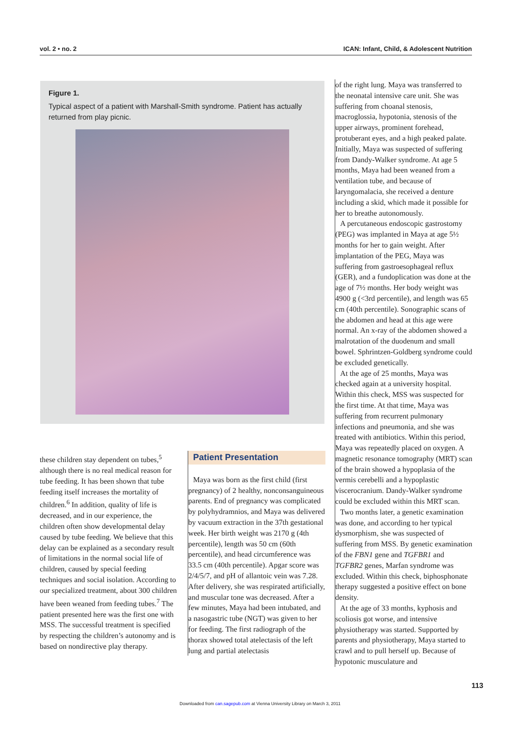vol. 2 • no. 2 ICAN: Infant, Child, & Adolescent Nutrition
Figure 1.
Typical aspect of a patient with Marshall-Smith syndrome. Patient has actually returned from play picnic.
these children stay dependent on tubes,<sup>5</sup> although there is no real medical reason for tube feeding. It has been shown that tube feeding itself increases the mortality of children.<sup>6</sup> In addition, quality of life is decreased, and in our experience, the children often show developmental delay caused by tube feeding. We believe that this delay can be explained as a secondary result of limitations in the normal social life of children, caused by special feeding techniques and social isolation. According to our specialized treatment, about 300 children have been weaned from feeding tubes.<sup>7</sup> The patient presented here was the first one with MSS. The successful treatment is specified by respecting the children’s autonomy and is based on nondirective play therapy.
Patient Presentation
Maya was born as the first child (first pregnancy) of 2 healthy, nonconsanguineous parents. End of pregnancy was complicated by polyhydramnios, and Maya was delivered by vacuum extraction in the 37th gestational week. Her birth weight was 2170 g (4th percentile), length was 50 cm (60th percentile), and head circumference was 33.5 cm (40th percentile). Apgar score was 2/4/5/7, and pH of allantoic vein was 7.28. After delivery, she was respirated artificially, and muscular tone was decreased. After a few minutes, Maya had been intubated, and a nasogastric tube (NGT) was given to her for feeding. The first radiograph of the thorax showed total atelectasis of the left lung and partial atelectasis
of the right lung. Maya was transferred to the neonatal intensive care unit. She was suffering from choanal stenosis, macroglossia, hypotonia, stenosis of the upper airways, prominent forehead, protuberant eyes, and a high peaked palate. Initially, Maya was suspected of suffering from Dandy-Walker syndrome. At age 5 months, Maya had been weaned from a ventilation tube, and because of laryngomalacia, she received a denture including a skid, which made it possible for her to breathe autonomously.
A percutaneous endoscopic gastrostomy (PEG) was implanted in Maya at age 5½ months for her to gain weight. After implantation of the PEG, Maya was suffering from gastroesophageal reflux (GER), and a fundoplication was done at the age of 7½ months. Her body weight was 4900 g (<3rd percentile), and length was 65 cm (40th percentile). Sonographic scans of the abdomen and head at this age were normal. An x-ray of the abdomen showed a malrotation of the duodenum and small bowel. Sphrintzen-Goldberg syndrome could be excluded genetically.
At the age of 25 months, Maya was checked again at a university hospital. Within this check, MSS was suspected for the first time. At that time, Maya was suffering from recurrent pulmonary infections and pneumonia, and she was treated with antibiotics. Within this period, Maya was repeatedly placed on oxygen. A magnetic resonance tomography (MRT) scan of the brain showed a hypoplasia of the vermis cerebelli and a hypoplastic viscerocranium. Dandy-Walker syndrome could be excluded within this MRT scan.
Two months later, a genetic examination was done, and according to her typical dysmorphism, she was suspected of suffering from MSS. By genetic examination of the FBN1 gene and TGFBR1 and TGFBR2 genes, Marfan syndrome was excluded. Within this check, biphosphonate therapy suggested a positive effect on bone density.
At the age of 33 months, kyphosis and scoliosis got worse, and intensive physiotherapy was started. Supported by parents and physiotherapy, Maya started to crawl and to pull herself up. Because of hypotonic musculature and
113
Downloaded from can.sagepub.com at Vienna University Library on March 3, 2011